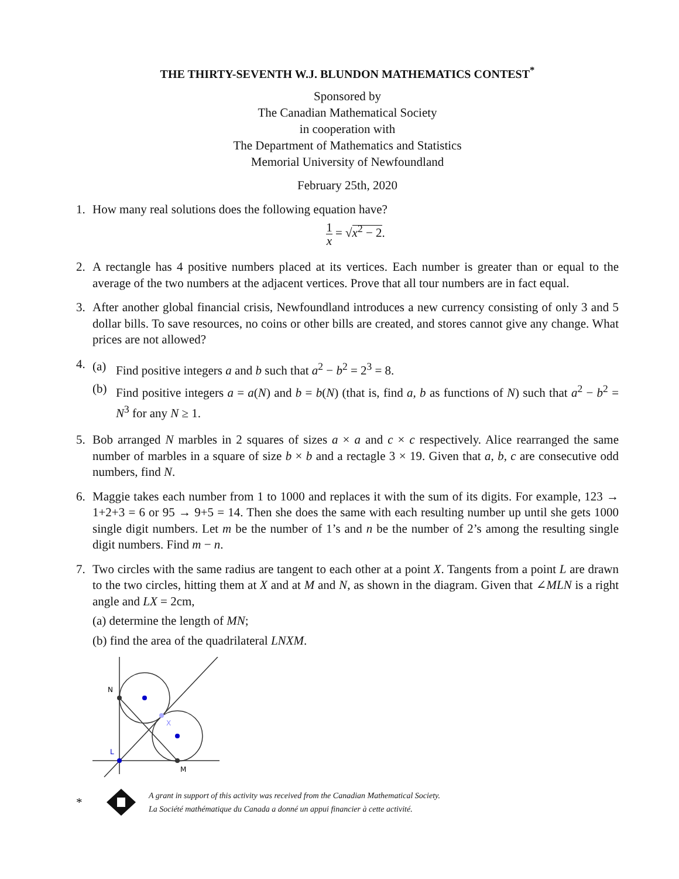THE THIRTY-SEVENTH W.J. BLUNDON MATHEMATICS CONTEST<sup>*</sup>
Sponsored by
The Canadian Mathematical Society
in cooperation with
The Department of Mathematics and Statistics
Memorial University of Newfoundland
February 25th, 2020
1. How many real solutions does the following equation have?
1 x = √x<sup>2</sup> − 2.
2. A rectangle has 4 positive numbers placed at its vertices. Each number is greater than or equal to the average of the two numbers at the adjacent vertices. Prove that all tour numbers are in fact equal.
3. After another global financial crisis, Newfoundland introduces a new currency consisting of only 3 and 5 dollar bills. To save resources, no coins or other bills are created, and stores cannot give any change. What prices are not allowed?
4.
(a) Find positive integers a and b such that a<sup>2</sup> − b<sup>2</sup> = 2<sup>3</sup> = 8.
(b) Find positive integers a = a(N) and b = b(N) (that is, find a, b as functions of N) such that a<sup>2</sup> − b<sup>2</sup> = N<sup>3</sup> for any N ≥ 1.
5. Bob arranged N marbles in 2 squares of sizes a × a and c × c respectively. Alice rearranged the same number of marbles in a square of size b × b and a rectagle 3 × 19. Given that a, b, c are consecutive odd numbers, find N.
6. Maggie takes each number from 1 to 1000 and replaces it with the sum of its digits. For example, 123 → 1+2+3 = 6 or 95 → 9+5 = 14. Then she does the same with each resulting number up until she gets 1000 single digit numbers. Let m be the number of 1’s and n be the number of 2’s among the resulting single digit numbers. Find m − n.
7. Two circles with the same radius are tangent to each other at a point X. Tangents from a point L are drawn to the two circles, hitting them at X and at M and N, as shown in the diagram. Given that ∠MLN is a right angle and LX = 2cm,
(a) determine the length of MN;
(b) find the area of the quadrilateral LNXM.
N
X
L
M
*
A grant in support of this activity was received from the Canadian Mathematical Society.
La Société mathématique du Canada a donné un appui financier à cette activité.